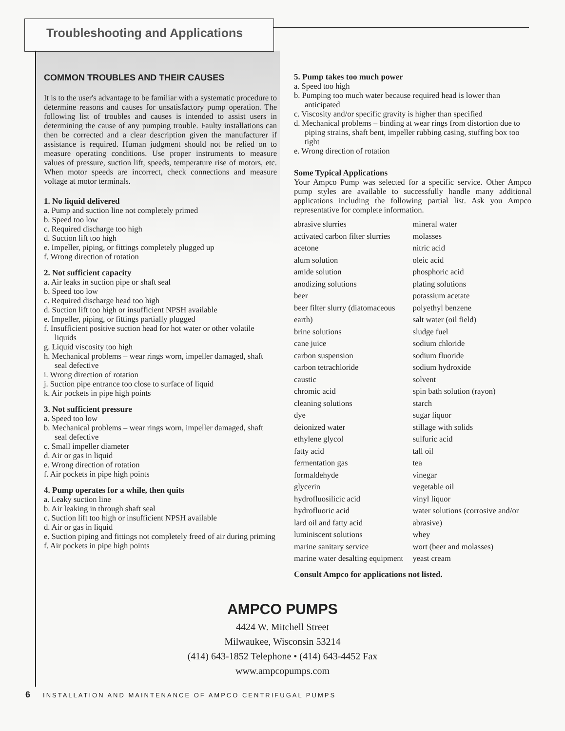Troubleshooting and Applications
COMMON TROUBLES AND THEIR CAUSES
It is to the user's advantage to be familiar with a systematic procedure to determine reasons and causes for unsatisfactory pump operation. The following list of troubles and causes is intended to assist users in determining the cause of any pumping trouble. Faulty installations can then be corrected and a clear description given the manufacturer if assistance is required. Human judgment should not be relied on to measure operating conditions. Use proper instruments to measure values of pressure, suction lift, speeds, temperature rise of motors, etc. When motor speeds are incorrect, check connections and measure voltage at motor terminals.
1. No liquid delivered
a. Pump and suction line not completely primed
b. Speed too low
c. Required discharge too high
d. Suction lift too high
e. Impeller, piping, or fittings completely plugged up
f. Wrong direction of rotation
2. Not sufficient capacity
a. Air leaks in suction pipe or shaft seal
b. Speed too low
c. Required discharge head too high
d. Suction lift too high or insufficient NPSH available
e. Impeller, piping, or fittings partially plugged
f. Insufficient positive suction head for hot water or other volatile liquids
g. Liquid viscosity too high
h. Mechanical problems – wear rings worn, impeller damaged, shaft seal defective
i. Wrong direction of rotation
j. Suction pipe entrance too close to surface of liquid
k. Air pockets in pipe high points
3. Not sufficient pressure
a. Speed too low
b. Mechanical problems – wear rings worn, impeller damaged, shaft seal defective
c. Small impeller diameter
d. Air or gas in liquid
e. Wrong direction of rotation
f. Air pockets in pipe high points
4. Pump operates for a while, then quits
a. Leaky suction line
b. Air leaking in through shaft seal
c. Suction lift too high or insufficient NPSH available
d. Air or gas in liquid
e. Suction piping and fittings not completely freed of air during priming
f. Air pockets in pipe high points
5. Pump takes too much power
a. Speed too high
b. Pumping too much water because required head is lower than anticipated
c. Viscosity and/or specific gravity is higher than specified
d. Mechanical problems – binding at wear rings from distortion due to piping strains, shaft bent, impeller rubbing casing, stuffing box too tight
e. Wrong direction of rotation
Some Typical Applications
Your Ampco Pump was selected for a specific service. Other Ampco pump styles are available to successfully handle many additional applications including the following partial list. Ask you Ampco representative for complete information.
abrasive slurries
activated carbon filter slurries
acetone
alum solution
amide solution
anodizing solutions
beer
beer filter slurry (diatomaceous earth)
brine solutions
cane juice
carbon suspension
carbon tetrachloride
caustic
chromic acid
cleaning solutions
dye
deionized water
ethylene glycol
fatty acid
fermentation gas
formaldehyde
glycerin
hydrofluosilicic acid
hydrofluoric acid
lard oil and fatty acid
luminiscent solutions
marine sanitary service
marine water desalting equipment
mineral water
molasses
nitric acid
oleic acid
phosphoric acid
plating solutions
potassium acetate
polyethyl benzene
salt water (oil field)
sludge fuel
sodium chloride
sodium fluoride
sodium hydroxide
solvent
spin bath solution (rayon)
starch
sugar liquor
stillage with solids
sulfuric acid
tall oil
tea
vinegar
vegetable oil
vinyl liquor
water solutions (corrosive and/or abrasive)
whey
wort (beer and molasses)
yeast cream
Consult Ampco for applications not listed.
AMPCO PUMPS
4424 W. Mitchell Street
Milwaukee, Wisconsin 53214
(414) 643-1852 Telephone • (414) 643-4452 Fax
www.ampcopumps.com
6 INSTALLATION AND MAINTENANCE OF AMPCO CENTRIFUGAL PUMPS